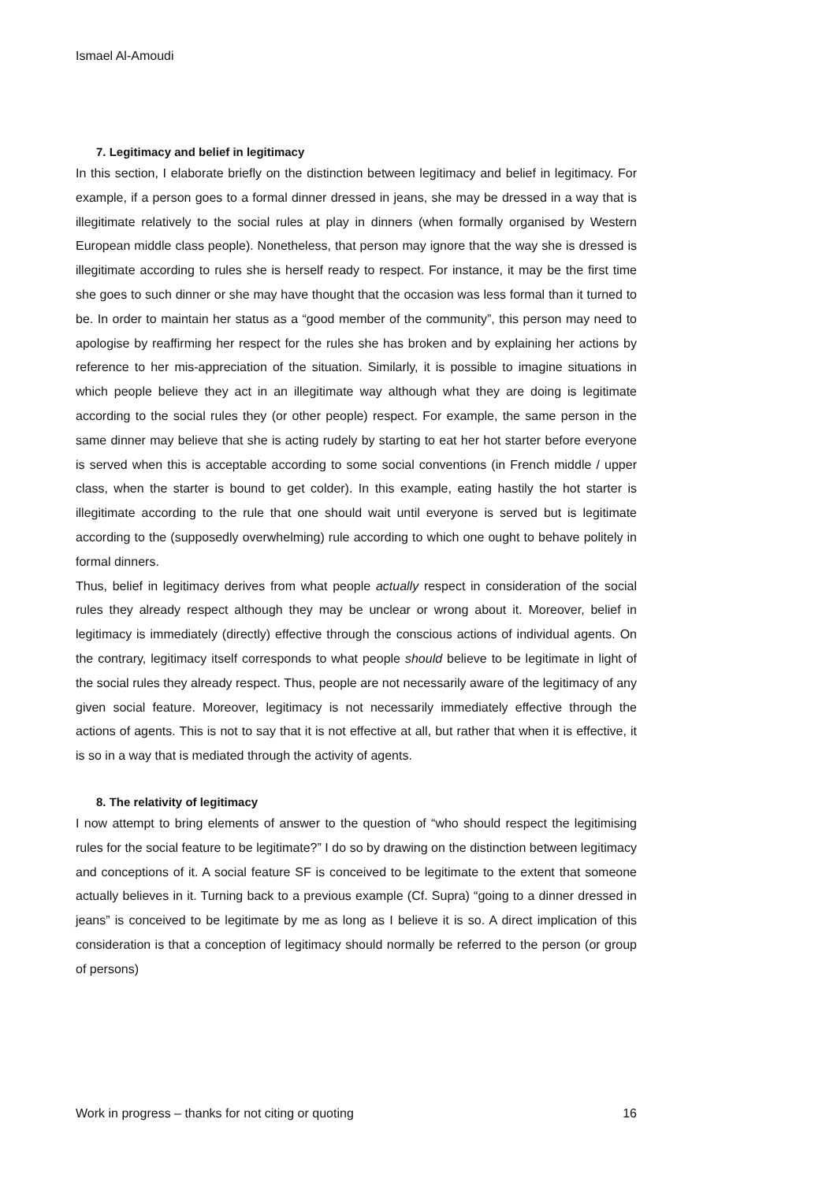Ismael Al-Amoudi
7. Legitimacy and belief in legitimacy
In this section, I elaborate briefly on the distinction between legitimacy and belief in legitimacy. For example, if a person goes to a formal dinner dressed in jeans, she may be dressed in a way that is illegitimate relatively to the social rules at play in dinners (when formally organised by Western European middle class people). Nonetheless, that person may ignore that the way she is dressed is illegitimate according to rules she is herself ready to respect. For instance, it may be the first time she goes to such dinner or she may have thought that the occasion was less formal than it turned to be. In order to maintain her status as a “good member of the community”, this person may need to apologise by reaffirming her respect for the rules she has broken and by explaining her actions by reference to her mis-appreciation of the situation. Similarly, it is possible to imagine situations in which people believe they act in an illegitimate way although what they are doing is legitimate according to the social rules they (or other people) respect. For example, the same person in the same dinner may believe that she is acting rudely by starting to eat her hot starter before everyone is served when this is acceptable according to some social conventions (in French middle / upper class, when the starter is bound to get colder). In this example, eating hastily the hot starter is illegitimate according to the rule that one should wait until everyone is served but is legitimate according to the (supposedly overwhelming) rule according to which one ought to behave politely in formal dinners.
Thus, belief in legitimacy derives from what people actually respect in consideration of the social rules they already respect although they may be unclear or wrong about it. Moreover, belief in legitimacy is immediately (directly) effective through the conscious actions of individual agents. On the contrary, legitimacy itself corresponds to what people should believe to be legitimate in light of the social rules they already respect. Thus, people are not necessarily aware of the legitimacy of any given social feature. Moreover, legitimacy is not necessarily immediately effective through the actions of agents. This is not to say that it is not effective at all, but rather that when it is effective, it is so in a way that is mediated through the activity of agents.
8. The relativity of legitimacy
I now attempt to bring elements of answer to the question of “who should respect the legitimising rules for the social feature to be legitimate?” I do so by drawing on the distinction between legitimacy and conceptions of it. A social feature SF is conceived to be legitimate to the extent that someone actually believes in it. Turning back to a previous example (Cf. Supra) “going to a dinner dressed in jeans” is conceived to be legitimate by me as long as I believe it is so. A direct implication of this consideration is that a conception of legitimacy should normally be referred to the person (or group of persons)
Work in progress – thanks for not citing or quoting 16